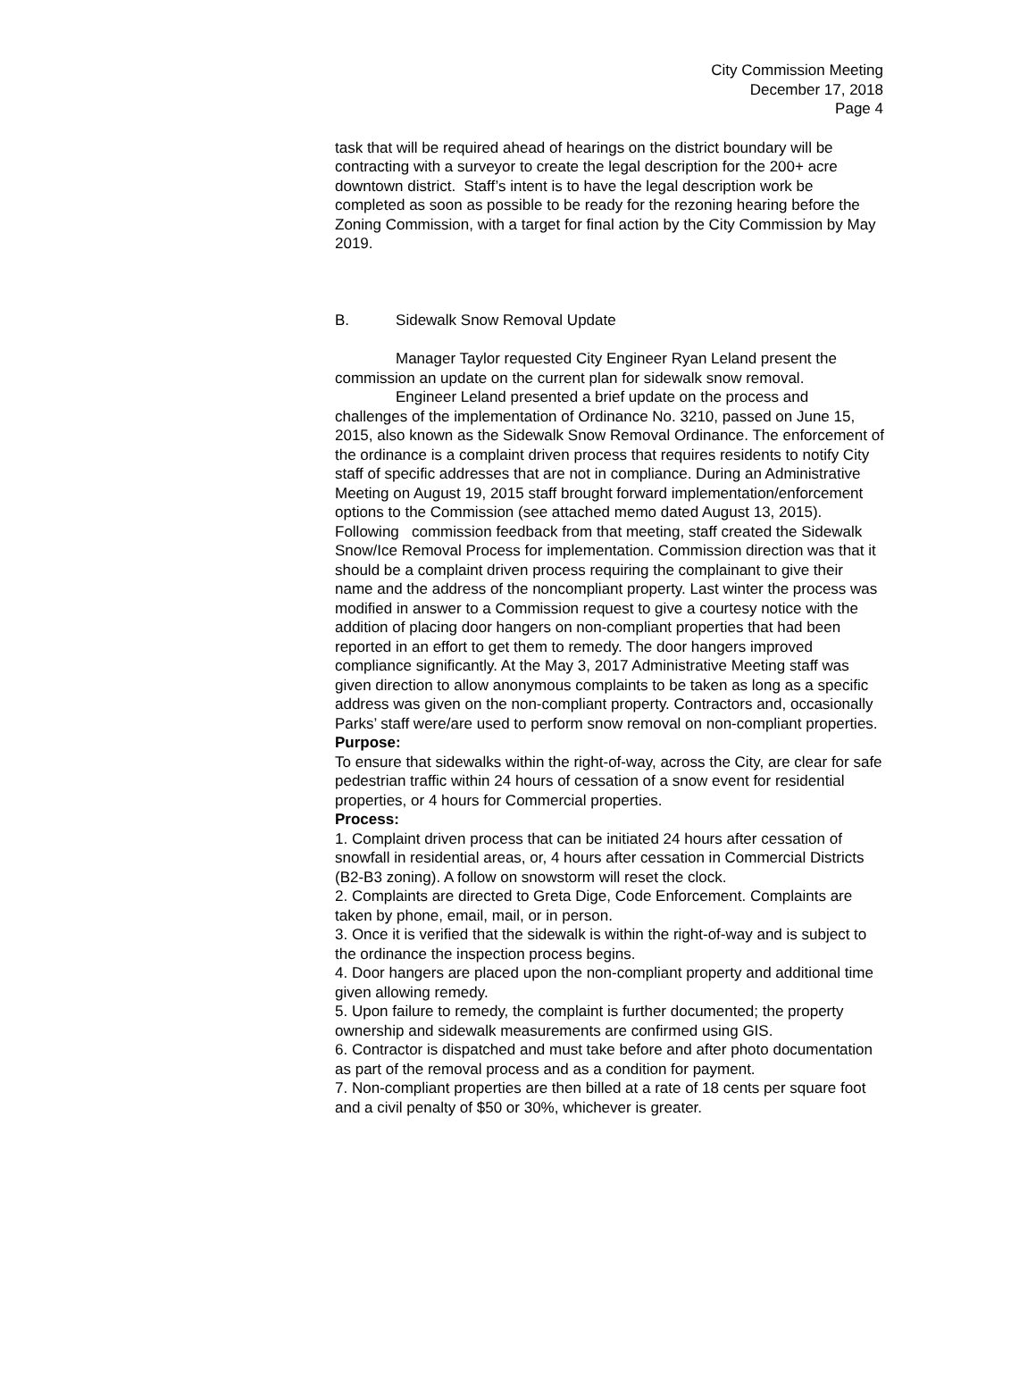City Commission Meeting
December 17, 2018
Page 4
task that will be required ahead of hearings on the district boundary will be contracting with a surveyor to create the legal description for the 200+ acre downtown district. Staff’s intent is to have the legal description work be completed as soon as possible to be ready for the rezoning hearing before the Zoning Commission, with a target for final action by the City Commission by May 2019.
B. Sidewalk Snow Removal Update
Manager Taylor requested City Engineer Ryan Leland present the commission an update on the current plan for sidewalk snow removal.
Engineer Leland presented a brief update on the process and challenges of the implementation of Ordinance No. 3210, passed on June 15, 2015, also known as the Sidewalk Snow Removal Ordinance. The enforcement of the ordinance is a complaint driven process that requires residents to notify City staff of specific addresses that are not in compliance. During an Administrative Meeting on August 19, 2015 staff brought forward implementation/enforcement options to the Commission (see attached memo dated August 13, 2015). Following commission feedback from that meeting, staff created the Sidewalk Snow/Ice Removal Process for implementation. Commission direction was that it should be a complaint driven process requiring the complainant to give their name and the address of the noncompliant property. Last winter the process was modified in answer to a Commission request to give a courtesy notice with the addition of placing door hangers on non-compliant properties that had been reported in an effort to get them to remedy. The door hangers improved compliance significantly. At the May 3, 2017 Administrative Meeting staff was given direction to allow anonymous complaints to be taken as long as a specific address was given on the non-compliant property. Contractors and, occasionally Parks’ staff were/are used to perform snow removal on non-compliant properties.
Purpose:
To ensure that sidewalks within the right-of-way, across the City, are clear for safe pedestrian traffic within 24 hours of cessation of a snow event for residential properties, or 4 hours for Commercial properties.
Process:
1. Complaint driven process that can be initiated 24 hours after cessation of snowfall in residential areas, or, 4 hours after cessation in Commercial Districts (B2-B3 zoning). A follow on snowstorm will reset the clock.
2. Complaints are directed to Greta Dige, Code Enforcement. Complaints are taken by phone, email, mail, or in person.
3. Once it is verified that the sidewalk is within the right-of-way and is subject to the ordinance the inspection process begins.
4. Door hangers are placed upon the non-compliant property and additional time given allowing remedy.
5. Upon failure to remedy, the complaint is further documented; the property ownership and sidewalk measurements are confirmed using GIS.
6. Contractor is dispatched and must take before and after photo documentation as part of the removal process and as a condition for payment.
7. Non-compliant properties are then billed at a rate of 18 cents per square foot and a civil penalty of $50 or 30%, whichever is greater.